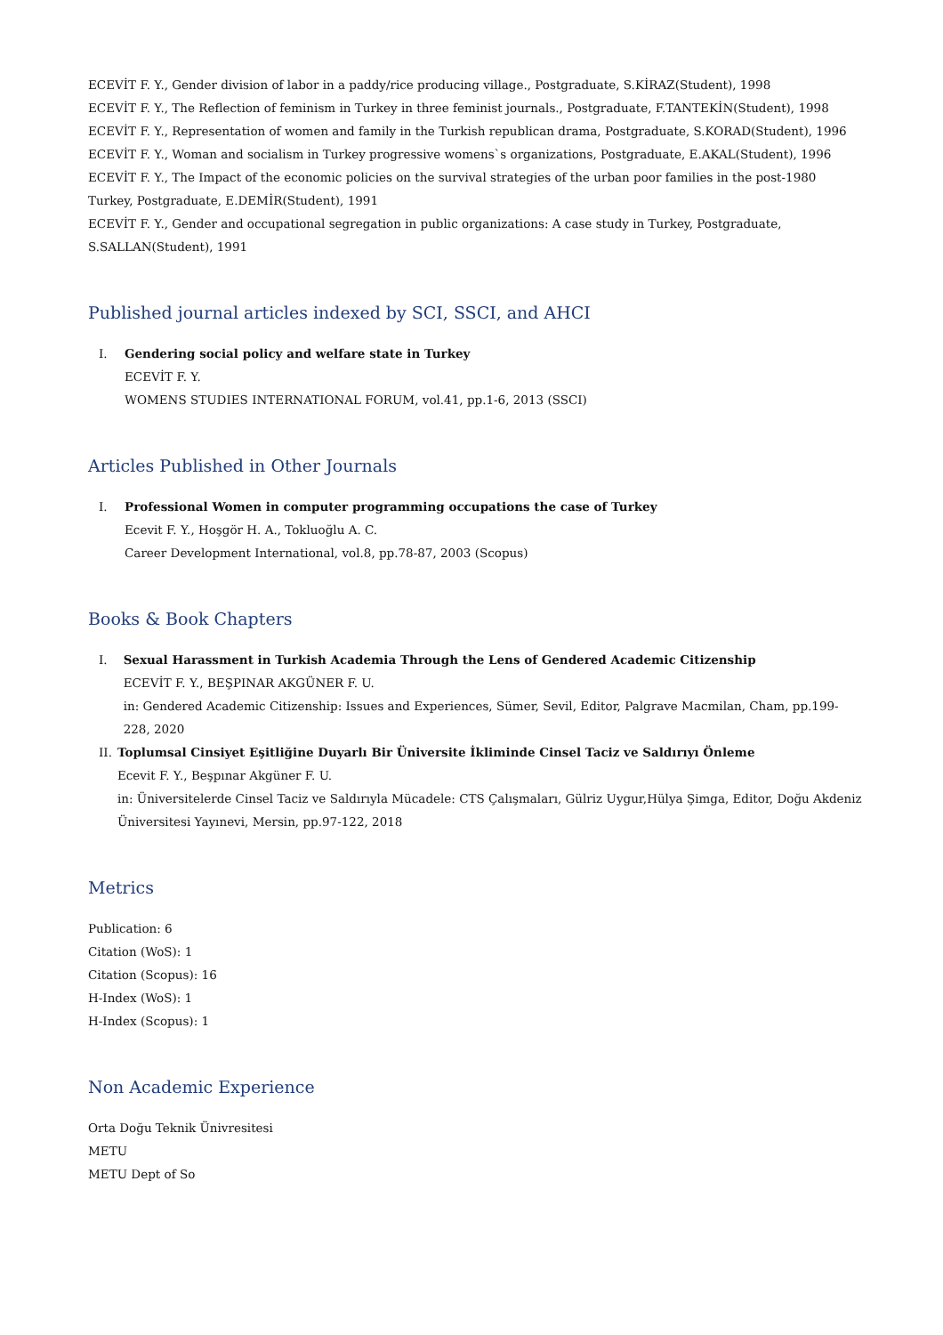ECEVİT F. Y., Gender division of labor in a paddy/rice producing village., Postgraduate, S.KİRAZ(Student), 1998
ECEVİT F. Y., The Reflection of feminism in Turkey in three feminist journals., Postgraduate, F.TANTEKİN(Student), 1998
ECEVİT F. Y., Representation of women and family in the Turkish republican drama, Postgraduate, S.KORAD(Student), 1996
ECEVİT F. Y., Woman and socialism in Turkey progressive womens`s organizations, Postgraduate, E.AKAL(Student), 1996
ECEVİT F. Y., The Impact of the economic policies on the survival strategies of the urban poor families in the post-1980 Turkey, Postgraduate, E.DEMİR(Student), 1991
ECEVİT F. Y., Gender and occupational segregation in public organizations: A case study in Turkey, Postgraduate, S.SALLAN(Student), 1991
Published journal articles indexed by SCI, SSCI, and AHCI
I. Gendering social policy and welfare state in Turkey
ECEVİT F. Y.
WOMENS STUDIES INTERNATIONAL FORUM, vol.41, pp.1-6, 2013 (SSCI)
Articles Published in Other Journals
I. Professional Women in computer programming occupations the case of Turkey
Ecevit F. Y., Hoşgör H. A., Tokluoğlu A. C.
Career Development International, vol.8, pp.78-87, 2003 (Scopus)
Books & Book Chapters
I. Sexual Harassment in Turkish Academia Through the Lens of Gendered Academic Citizenship
ECEVİT F. Y., BEŞPINAR AKGÜNER F. U.
in: Gendered Academic Citizenship: Issues and Experiences, Sümer, Sevil, Editor, Palgrave Macmilan, Cham, pp.199-228, 2020
II. Toplumsal Cinsiyet Eşitliğine Duyarlı Bir Üniversite İkliminde Cinsel Taciz ve Saldırıyı Önleme
Ecevit F. Y., Beşpınar Akgüner F. U.
in: Üniversitelerde Cinsel Taciz ve Saldırıyla Mücadele: CTS Çalışmaları, Gülriz Uygur,Hülya Şimga, Editor, Doğu Akdeniz Üniversitesi Yayınevi, Mersin, pp.97-122, 2018
Metrics
Publication: 6
Citation (WoS): 1
Citation (Scopus): 16
H-Index (WoS): 1
H-Index (Scopus): 1
Non Academic Experience
Orta Doğu Teknik Ünivresitesi
METU
METU Dept of So